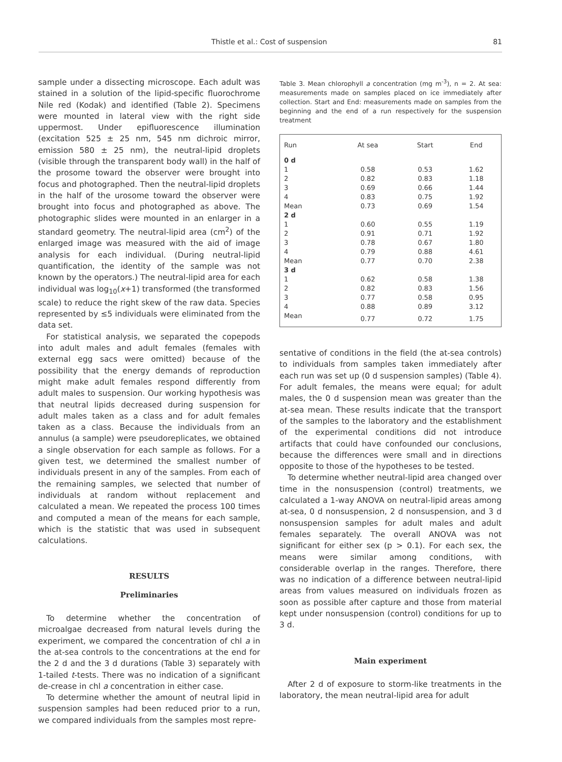Thistle et al.: Cost of suspension 81
sample under a dissecting microscope. Each adult was stained in a solution of the lipid-specific fluorochrome Nile red (Kodak) and identified (Table 2). Specimens were mounted in lateral view with the right side uppermost. Under epifluorescence illumination (excitation 525 ± 25 nm, 545 nm dichroic mirror, emission 580 ± 25 nm), the neutral-lipid droplets (visible through the transparent body wall) in the half of the prosome toward the observer were brought into focus and photographed. Then the neutral-lipid droplets in the half of the urosome toward the observer were brought into focus and photographed as above. The photographic slides were mounted in an enlarger in a standard geometry. The neutral-lipid area (cm<sup>2</sup>) of the enlarged image was measured with the aid of image analysis for each individual. (During neutral-lipid quantification, the identity of the sample was not known by the operators.) The neutral-lipid area for each individual was log<sub>10</sub>(x+1) transformed (the transformed scale) to reduce the right skew of the raw data. Species represented by ≤5 individuals were eliminated from the data set.
For statistical analysis, we separated the copepods into adult males and adult females (females with external egg sacs were omitted) because of the possibility that the energy demands of reproduction might make adult females respond differently from adult males to suspension. Our working hypothesis was that neutral lipids decreased during suspension for adult males taken as a class and for adult females taken as a class. Because the individuals from an annulus (a sample) were pseudoreplicates, we obtained a single observation for each sample as follows. For a given test, we determined the smallest number of individuals present in any of the samples. From each of the remaining samples, we selected that number of individuals at random without replacement and calculated a mean. We repeated the process 100 times and computed a mean of the means for each sample, which is the statistic that was used in subsequent calculations.
RESULTS
Preliminaries
To determine whether the concentration of microalgae decreased from natural levels during the experiment, we compared the concentration of chl a in the at-sea controls to the concentrations at the end for the 2 d and the 3 d durations (Table 3) separately with 1-tailed t-tests. There was no indication of a significant de-crease in chl a concentration in either case.
To determine whether the amount of neutral lipid in suspension samples had been reduced prior to a run, we compared individuals from the samples most repre-
Table 3. Mean chlorophyll a concentration (mg m<sup>-3</sup>), n = 2. At sea: measurements made on samples placed on ice immediately after collection. Start and End: measurements made on samples from the beginning and the end of a run respectively for the suspension treatment
| Run | At sea | Start | End |
| --- | --- | --- | --- |
| 0 d | | | |
| 1 | 0.58 | 0.53 | 1.62 |
| 2 | 0.82 | 0.83 | 1.18 |
| 3 | 0.69 | 0.66 | 1.44 |
| 4 | 0.83 | 0.75 | 1.92 |
| Mean | 0.73 | 0.69 | 1.54 |
| 2 d | | | |
| 1 | 0.60 | 0.55 | 1.19 |
| 2 | 0.91 | 0.71 | 1.92 |
| 3 | 0.78 | 0.67 | 1.80 |
| 4 | 0.79 | 0.88 | 4.61 |
| Mean | 0.77 | 0.70 | 2.38 |
| 3 d | | | |
| 1 | 0.62 | 0.58 | 1.38 |
| 2 | 0.82 | 0.83 | 1.56 |
| 3 | 0.77 | 0.58 | 0.95 |
| 4 | 0.88 | 0.89 | 3.12 |
| Mean | 0.77 | 0.72 | 1.75 |
sentative of conditions in the field (the at-sea controls) to individuals from samples taken immediately after each run was set up (0 d suspension samples) (Table 4). For adult females, the means were equal; for adult males, the 0 d suspension mean was greater than the at-sea mean. These results indicate that the transport of the samples to the laboratory and the establishment of the experimental conditions did not introduce artifacts that could have confounded our conclusions, because the differences were small and in directions opposite to those of the hypotheses to be tested.
To determine whether neutral-lipid area changed over time in the nonsuspension (control) treatments, we calculated a 1-way ANOVA on neutral-lipid areas among at-sea, 0 d nonsuspension, 2 d nonsuspension, and 3 d nonsuspension samples for adult males and adult females separately. The overall ANOVA was not significant for either sex (p > 0.1). For each sex, the means were similar among conditions, with considerable overlap in the ranges. Therefore, there was no indication of a difference between neutral-lipid areas from values measured on individuals frozen as soon as possible after capture and those from material kept under nonsuspension (control) conditions for up to 3 d.
Main experiment
After 2 d of exposure to storm-like treatments in the laboratory, the mean neutral-lipid area for adult